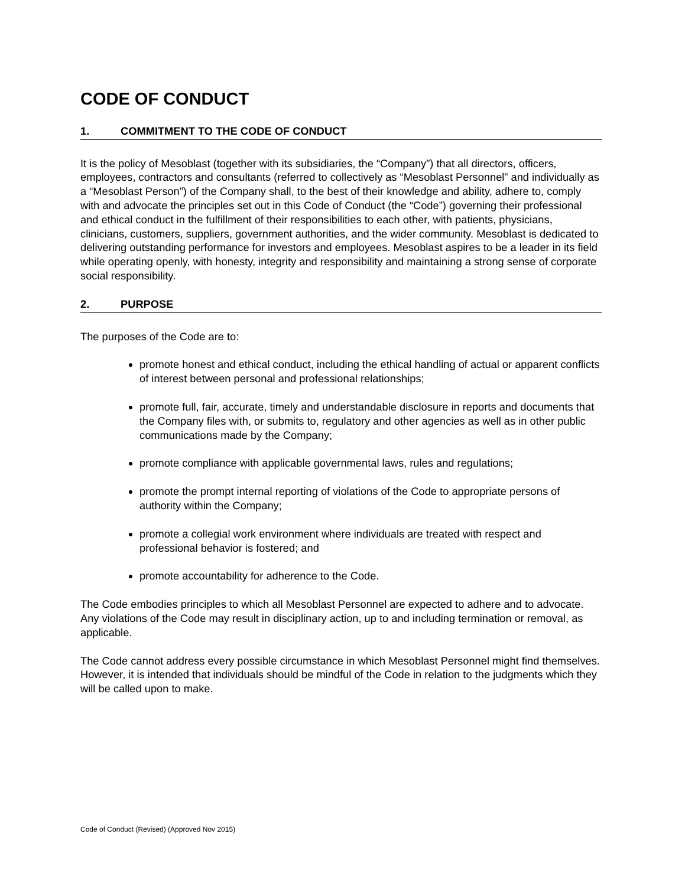CODE OF CONDUCT
1. COMMITMENT TO THE CODE OF CONDUCT
It is the policy of Mesoblast (together with its subsidiaries, the “Company”) that all directors, officers, employees, contractors and consultants (referred to collectively as “Mesoblast Personnel” and individually as a “Mesoblast Person”) of the Company shall, to the best of their knowledge and ability, adhere to, comply with and advocate the principles set out in this Code of Conduct (the “Code”) governing their professional and ethical conduct in the fulfillment of their responsibilities to each other, with patients, physicians, clinicians, customers, suppliers, government authorities, and the wider community. Mesoblast is dedicated to delivering outstanding performance for investors and employees. Mesoblast aspires to be a leader in its field while operating openly, with honesty, integrity and responsibility and maintaining a strong sense of corporate social responsibility.
2. PURPOSE
The purposes of the Code are to:
promote honest and ethical conduct, including the ethical handling of actual or apparent conflicts of interest between personal and professional relationships;
promote full, fair, accurate, timely and understandable disclosure in reports and documents that the Company files with, or submits to, regulatory and other agencies as well as in other public communications made by the Company;
promote compliance with applicable governmental laws, rules and regulations;
promote the prompt internal reporting of violations of the Code to appropriate persons of authority within the Company;
promote a collegial work environment where individuals are treated with respect and professional behavior is fostered; and
promote accountability for adherence to the Code.
The Code embodies principles to which all Mesoblast Personnel are expected to adhere and to advocate. Any violations of the Code may result in disciplinary action, up to and including termination or removal, as applicable.
The Code cannot address every possible circumstance in which Mesoblast Personnel might find themselves. However, it is intended that individuals should be mindful of the Code in relation to the judgments which they will be called upon to make.
Code of Conduct (Revised) (Approved Nov 2015)